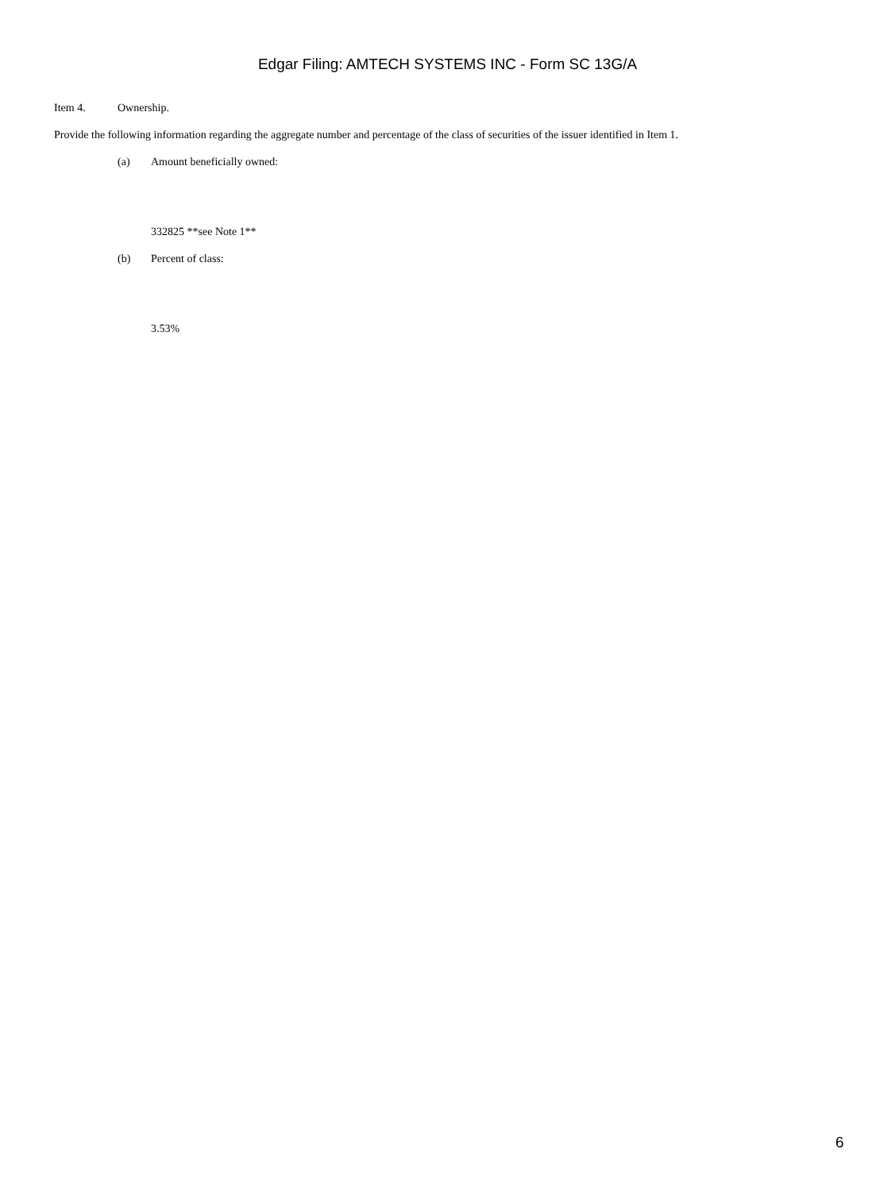Edgar Filing: AMTECH SYSTEMS INC - Form SC 13G/A
Item 4. Ownership.
Provide the following information regarding the aggregate number and percentage of the class of securities of the issuer identified in Item 1.
(a) Amount beneficially owned:
332825 **see Note 1**
(b) Percent of class:
3.53%
6